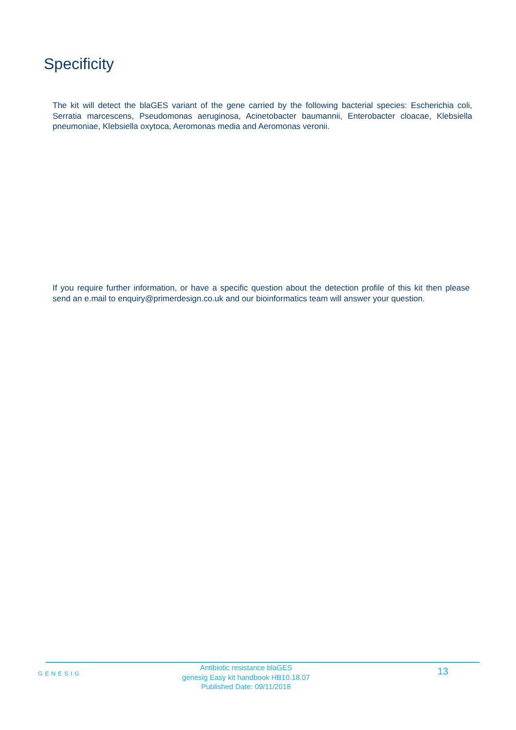Specificity
The kit will detect the blaGES variant of the gene carried by the following bacterial species: Escherichia coli, Serratia marcescens, Pseudomonas aeruginosa, Acinetobacter baumannii, Enterobacter cloacae, Klebsiella pneumoniae, Klebsiella oxytoca, Aeromonas media and Aeromonas veronii.
If you require further information, or have a specific question about the detection profile of this kit then please send an e.mail to enquiry@primerdesign.co.uk and our bioinformatics team will answer your question.
GENESIG
Antibiotic resistance blaGES
genesig Easy kit handbook HB10.18.07
Published Date: 09/11/2018
13